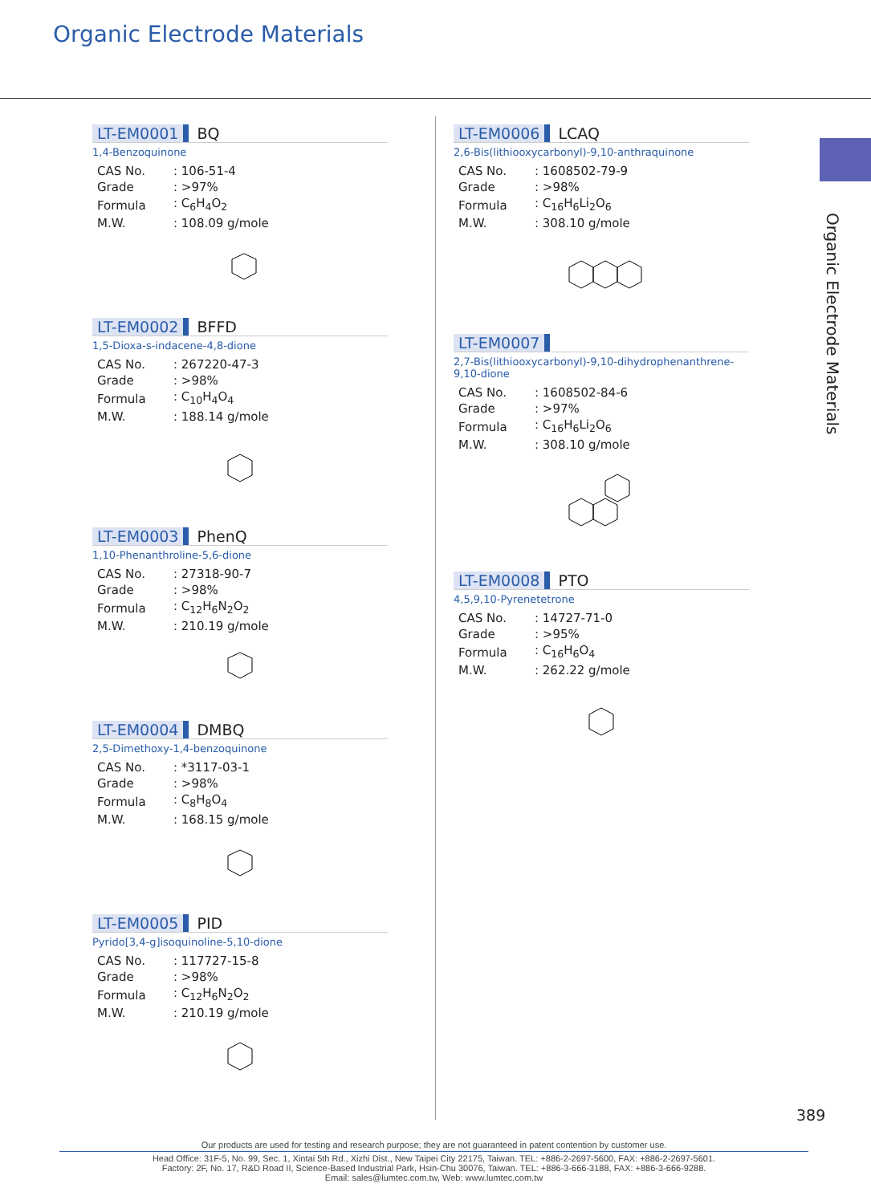Organic Electrode Materials
Organic Electrode Materials
LT-EM0001 BQ
1,4-Benzoquinone
| CAS No. | : 106-51-4 |
| Grade | : >97% |
| Formula | : C<sub>6</sub>H<sub>4</sub>O<sub>2</sub> |
| M.W. | : 108.09 g/mole |
LT-EM0002 BFFD
1,5-Dioxa-s-indacene-4,8-dione
| CAS No. | : 267220-47-3 |
| Grade | : >98% |
| Formula | : C<sub>10</sub>H<sub>4</sub>O<sub>4</sub> |
| M.W. | : 188.14 g/mole |
LT-EM0003 PhenQ
1,10-Phenanthroline-5,6-dione
| CAS No. | : 27318-90-7 |
| Grade | : >98% |
| Formula | : C<sub>12</sub>H<sub>6</sub>N<sub>2</sub>O<sub>2</sub> |
| M.W. | : 210.19 g/mole |
LT-EM0004 DMBQ
2,5-Dimethoxy-1,4-benzoquinone
| CAS No. | : *3117-03-1 |
| Grade | : >98% |
| Formula | : C<sub>8</sub>H<sub>8</sub>O<sub>4</sub> |
| M.W. | : 168.15 g/mole |
LT-EM0005 PID
Pyrido[3,4-g]isoquinoline-5,10-dione
| CAS No. | : 117727-15-8 |
| Grade | : >98% |
| Formula | : C<sub>12</sub>H<sub>6</sub>N<sub>2</sub>O<sub>2</sub> |
| M.W. | : 210.19 g/mole |
LT-EM0006 LCAQ
2,6-Bis(lithiooxycarbonyl)-9,10-anthraquinone
| CAS No. | : 1608502-79-9 |
| Grade | : >98% |
| Formula | : C<sub>16</sub>H<sub>6</sub>Li<sub>2</sub>O<sub>6</sub> |
| M.W. | : 308.10 g/mole |
LT-EM0007
2,7-Bis(lithiooxycarbonyl)-9,10-dihydrophenanthrene-9,10-dione
| CAS No. | : 1608502-84-6 |
| Grade | : >97% |
| Formula | : C<sub>16</sub>H<sub>6</sub>Li<sub>2</sub>O<sub>6</sub> |
| M.W. | : 308.10 g/mole |
LT-EM0008 PTO
4,5,9,10-Pyrenetetrone
| CAS No. | : 14727-71-0 |
| Grade | : >95% |
| Formula | : C<sub>16</sub>H<sub>6</sub>O<sub>4</sub> |
| M.W. | : 262.22 g/mole |
389
Our products are used for testing and research purpose; they are not guaranteed in patent contention by customer use.
Head Office: 31F-5, No. 99, Sec. 1, Xintai 5th Rd., Xizhi Dist., New Taipei City 22175, Taiwan. TEL: +886-2-2697-5600, FAX: +886-2-2697-5601.
Factory: 2F, No. 17, R&D Road II, Science-Based Industrial Park, Hsin-Chu 30076, Taiwan. TEL: +886-3-666-3188, FAX: +886-3-666-9288.
Email: sales@lumtec.com.tw, Web: www.lumtec.com.tw